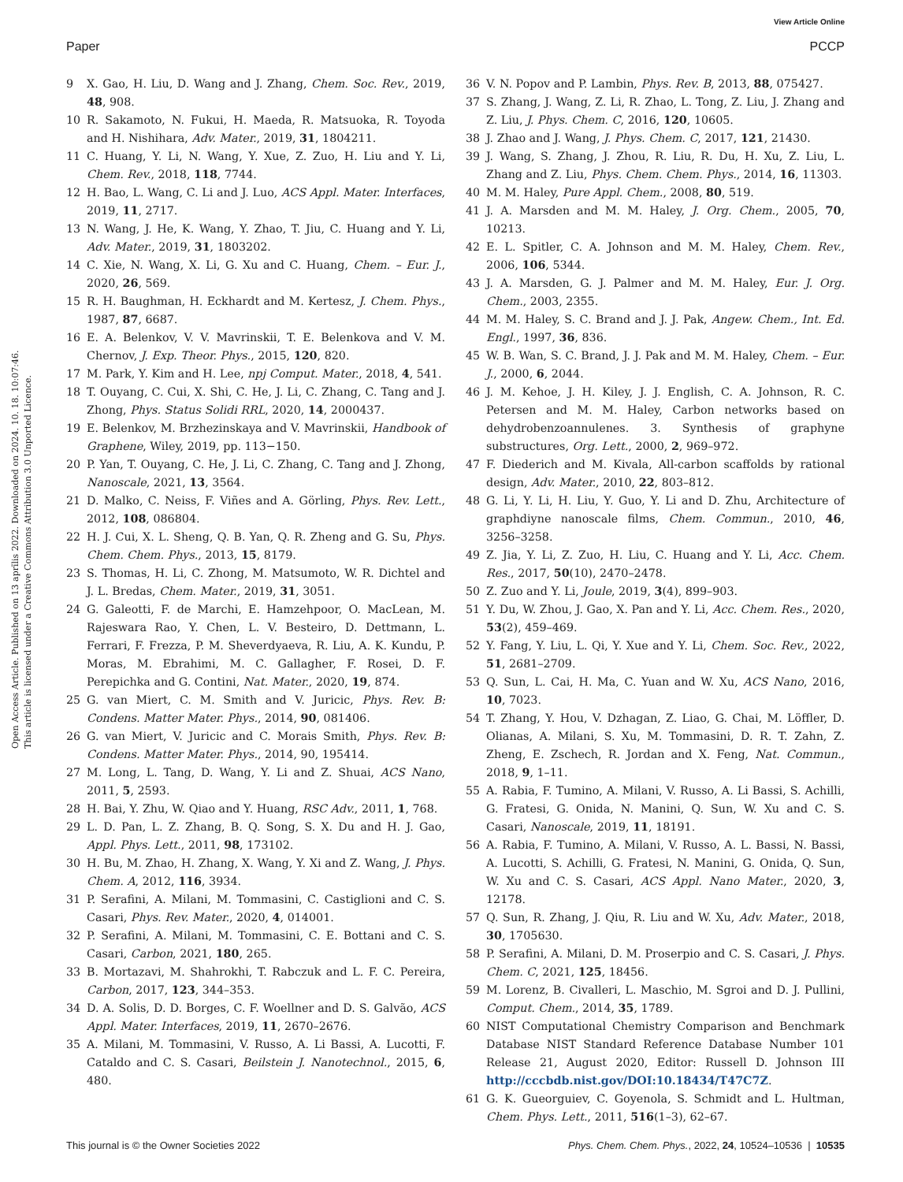View Article Online
Paper PCCP
Open Access Article. Published on 13 aprīlis 2022. Downloaded on 2024. 10. 18. 10:07:46.
This article is licensed under a Creative Commons Attribution 3.0 Unported Licence.
9 X. Gao, H. Liu, D. Wang and J. Zhang, Chem. Soc. Rev., 2019, 48, 908.
10 R. Sakamoto, N. Fukui, H. Maeda, R. Matsuoka, R. Toyoda and H. Nishihara, Adv. Mater., 2019, 31, 1804211.
11 C. Huang, Y. Li, N. Wang, Y. Xue, Z. Zuo, H. Liu and Y. Li, Chem. Rev., 2018, 118, 7744.
12 H. Bao, L. Wang, C. Li and J. Luo, ACS Appl. Mater. Interfaces, 2019, 11, 2717.
13 N. Wang, J. He, K. Wang, Y. Zhao, T. Jiu, C. Huang and Y. Li, Adv. Mater., 2019, 31, 1803202.
14 C. Xie, N. Wang, X. Li, G. Xu and C. Huang, Chem. – Eur. J., 2020, 26, 569.
15 R. H. Baughman, H. Eckhardt and M. Kertesz, J. Chem. Phys., 1987, 87, 6687.
16 E. A. Belenkov, V. V. Mavrinskii, T. E. Belenkova and V. M. Chernov, J. Exp. Theor. Phys., 2015, 120, 820.
17 M. Park, Y. Kim and H. Lee, npj Comput. Mater., 2018, 4, 541.
18 T. Ouyang, C. Cui, X. Shi, C. He, J. Li, C. Zhang, C. Tang and J. Zhong, Phys. Status Solidi RRL, 2020, 14, 2000437.
19 E. Belenkov, M. Brzhezinskaya and V. Mavrinskii, Handbook of Graphene, Wiley, 2019, pp. 113−150.
20 P. Yan, T. Ouyang, C. He, J. Li, C. Zhang, C. Tang and J. Zhong, Nanoscale, 2021, 13, 3564.
21 D. Malko, C. Neiss, F. Viñes and A. Görling, Phys. Rev. Lett., 2012, 108, 086804.
22 H. J. Cui, X. L. Sheng, Q. B. Yan, Q. R. Zheng and G. Su, Phys. Chem. Chem. Phys., 2013, 15, 8179.
23 S. Thomas, H. Li, C. Zhong, M. Matsumoto, W. R. Dichtel and J. L. Bredas, Chem. Mater., 2019, 31, 3051.
24 G. Galeotti, F. de Marchi, E. Hamzehpoor, O. MacLean, M. Rajeswara Rao, Y. Chen, L. V. Besteiro, D. Dettmann, L. Ferrari, F. Frezza, P. M. Sheverdyaeva, R. Liu, A. K. Kundu, P. Moras, M. Ebrahimi, M. C. Gallagher, F. Rosei, D. F. Perepichka and G. Contini, Nat. Mater., 2020, 19, 874.
25 G. van Miert, C. M. Smith and V. Juricic, Phys. Rev. B: Condens. Matter Mater. Phys., 2014, 90, 081406.
26 G. van Miert, V. Juricic and C. Morais Smith, Phys. Rev. B: Condens. Matter Mater. Phys., 2014, 90, 195414.
27 M. Long, L. Tang, D. Wang, Y. Li and Z. Shuai, ACS Nano, 2011, 5, 2593.
28 H. Bai, Y. Zhu, W. Qiao and Y. Huang, RSC Adv., 2011, 1, 768.
29 L. D. Pan, L. Z. Zhang, B. Q. Song, S. X. Du and H. J. Gao, Appl. Phys. Lett., 2011, 98, 173102.
30 H. Bu, M. Zhao, H. Zhang, X. Wang, Y. Xi and Z. Wang, J. Phys. Chem. A, 2012, 116, 3934.
31 P. Serafini, A. Milani, M. Tommasini, C. Castiglioni and C. S. Casari, Phys. Rev. Mater., 2020, 4, 014001.
32 P. Serafini, A. Milani, M. Tommasini, C. E. Bottani and C. S. Casari, Carbon, 2021, 180, 265.
33 B. Mortazavi, M. Shahrokhi, T. Rabczuk and L. F. C. Pereira, Carbon, 2017, 123, 344–353.
34 D. A. Solis, D. D. Borges, C. F. Woellner and D. S. Galvão, ACS Appl. Mater. Interfaces, 2019, 11, 2670–2676.
35 A. Milani, M. Tommasini, V. Russo, A. Li Bassi, A. Lucotti, F. Cataldo and C. S. Casari, Beilstein J. Nanotechnol., 2015, 6, 480.
36 V. N. Popov and P. Lambin, Phys. Rev. B, 2013, 88, 075427.
37 S. Zhang, J. Wang, Z. Li, R. Zhao, L. Tong, Z. Liu, J. Zhang and Z. Liu, J. Phys. Chem. C, 2016, 120, 10605.
38 J. Zhao and J. Wang, J. Phys. Chem. C, 2017, 121, 21430.
39 J. Wang, S. Zhang, J. Zhou, R. Liu, R. Du, H. Xu, Z. Liu, L. Zhang and Z. Liu, Phys. Chem. Chem. Phys., 2014, 16, 11303.
40 M. M. Haley, Pure Appl. Chem., 2008, 80, 519.
41 J. A. Marsden and M. M. Haley, J. Org. Chem., 2005, 70, 10213.
42 E. L. Spitler, C. A. Johnson and M. M. Haley, Chem. Rev., 2006, 106, 5344.
43 J. A. Marsden, G. J. Palmer and M. M. Haley, Eur. J. Org. Chem., 2003, 2355.
44 M. M. Haley, S. C. Brand and J. J. Pak, Angew. Chem., Int. Ed. Engl., 1997, 36, 836.
45 W. B. Wan, S. C. Brand, J. J. Pak and M. M. Haley, Chem. – Eur. J., 2000, 6, 2044.
46 J. M. Kehoe, J. H. Kiley, J. J. English, C. A. Johnson, R. C. Petersen and M. M. Haley, Carbon networks based on dehydrobenzoannulenes. 3. Synthesis of graphyne substructures, Org. Lett., 2000, 2, 969–972.
47 F. Diederich and M. Kivala, All-carbon scaffolds by rational design, Adv. Mater., 2010, 22, 803–812.
48 G. Li, Y. Li, H. Liu, Y. Guo, Y. Li and D. Zhu, Architecture of graphdiyne nanoscale films, Chem. Commun., 2010, 46, 3256–3258.
49 Z. Jia, Y. Li, Z. Zuo, H. Liu, C. Huang and Y. Li, Acc. Chem. Res., 2017, 50(10), 2470–2478.
50 Z. Zuo and Y. Li, Joule, 2019, 3(4), 899–903.
51 Y. Du, W. Zhou, J. Gao, X. Pan and Y. Li, Acc. Chem. Res., 2020, 53(2), 459–469.
52 Y. Fang, Y. Liu, L. Qi, Y. Xue and Y. Li, Chem. Soc. Rev., 2022, 51, 2681–2709.
53 Q. Sun, L. Cai, H. Ma, C. Yuan and W. Xu, ACS Nano, 2016, 10, 7023.
54 T. Zhang, Y. Hou, V. Dzhagan, Z. Liao, G. Chai, M. Löffler, D. Olianas, A. Milani, S. Xu, M. Tommasini, D. R. T. Zahn, Z. Zheng, E. Zschech, R. Jordan and X. Feng, Nat. Commun., 2018, 9, 1–11.
55 A. Rabia, F. Tumino, A. Milani, V. Russo, A. Li Bassi, S. Achilli, G. Fratesi, G. Onida, N. Manini, Q. Sun, W. Xu and C. S. Casari, Nanoscale, 2019, 11, 18191.
56 A. Rabia, F. Tumino, A. Milani, V. Russo, A. L. Bassi, N. Bassi, A. Lucotti, S. Achilli, G. Fratesi, N. Manini, G. Onida, Q. Sun, W. Xu and C. S. Casari, ACS Appl. Nano Mater., 2020, 3, 12178.
57 Q. Sun, R. Zhang, J. Qiu, R. Liu and W. Xu, Adv. Mater., 2018, 30, 1705630.
58 P. Serafini, A. Milani, D. M. Proserpio and C. S. Casari, J. Phys. Chem. C, 2021, 125, 18456.
59 M. Lorenz, B. Civalleri, L. Maschio, M. Sgroi and D. J. Pullini, Comput. Chem., 2014, 35, 1789.
60 NIST Computational Chemistry Comparison and Benchmark Database NIST Standard Reference Database Number 101 Release 21, August 2020, Editor: Russell D. Johnson III http://cccbdb.nist.gov/DOI:10.18434/T47C7Z.
61 G. K. Gueorguiev, C. Goyenola, S. Schmidt and L. Hultman, Chem. Phys. Lett., 2011, 516(1–3), 62–67.
This journal is © the Owner Societies 2022 Phys. Chem. Chem. Phys., 2022, 24, 10524–10536 | 10535